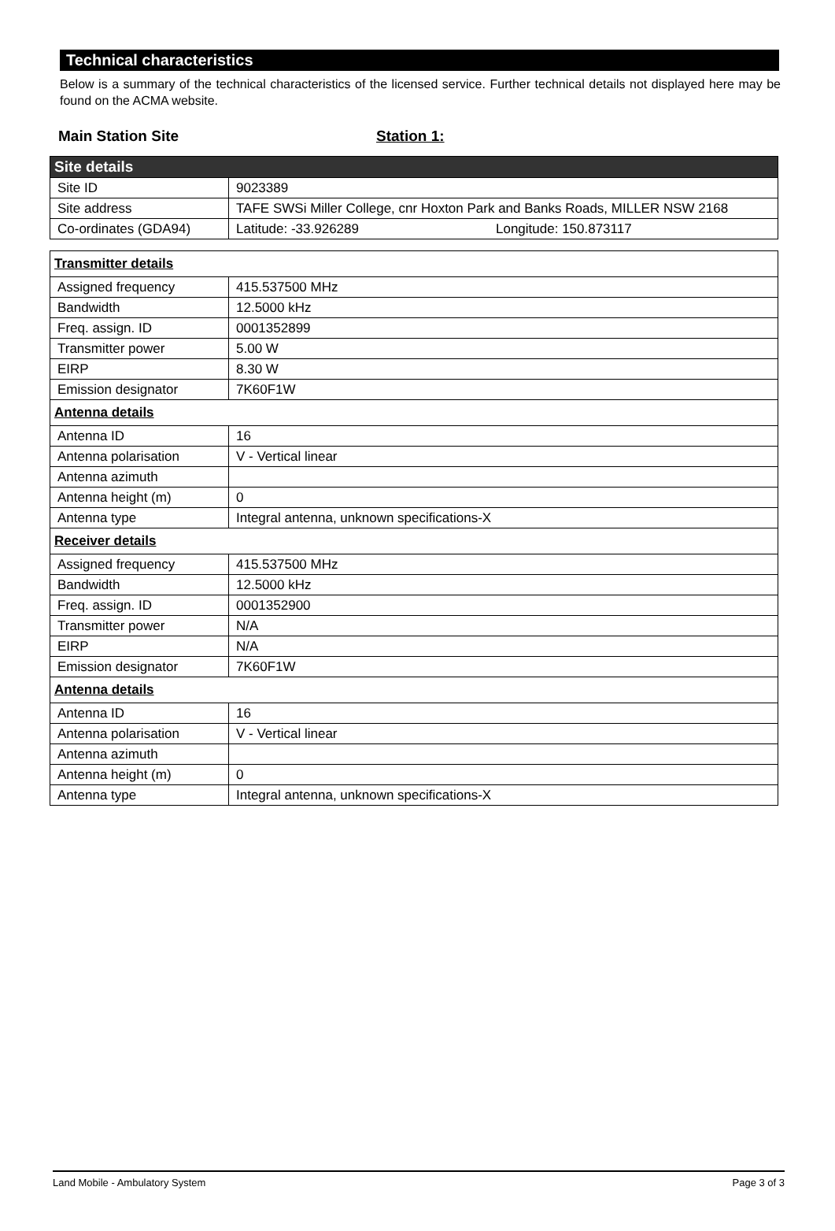Technical characteristics
Below is a summary of the technical characteristics of the licensed service. Further technical details not displayed here may be found on the ACMA website.
Main Station Site Station 1:
| Site details | |
| --- | --- |
| Site ID | 9023389 |
| Site address | TAFE SWSi Miller College, cnr Hoxton Park and Banks Roads, MILLER NSW 2168 |
| Co-ordinates (GDA94) | Latitude: -33.926289 Longitude: 150.873117 |
| Transmitter details | |
| Assigned frequency | 415.537500 MHz |
| Bandwidth | 12.5000 kHz |
| Freq. assign. ID | 0001352899 |
| Transmitter power | 5.00 W |
| EIRP | 8.30 W |
| Emission designator | 7K60F1W |
| Antenna details | |
| Antenna ID | 16 |
| Antenna polarisation | V - Vertical linear |
| Antenna azimuth | |
| Antenna height (m) | 0 |
| Antenna type | Integral antenna, unknown specifications-X |
| Receiver details | |
| Assigned frequency | 415.537500 MHz |
| Bandwidth | 12.5000 kHz |
| Freq. assign. ID | 0001352900 |
| Transmitter power | N/A |
| EIRP | N/A |
| Emission designator | 7K60F1W |
| Antenna details | |
| Antenna ID | 16 |
| Antenna polarisation | V - Vertical linear |
| Antenna azimuth | |
| Antenna height (m) | 0 |
| Antenna type | Integral antenna, unknown specifications-X |
Land Mobile - Ambulatory System Page 3 of 3